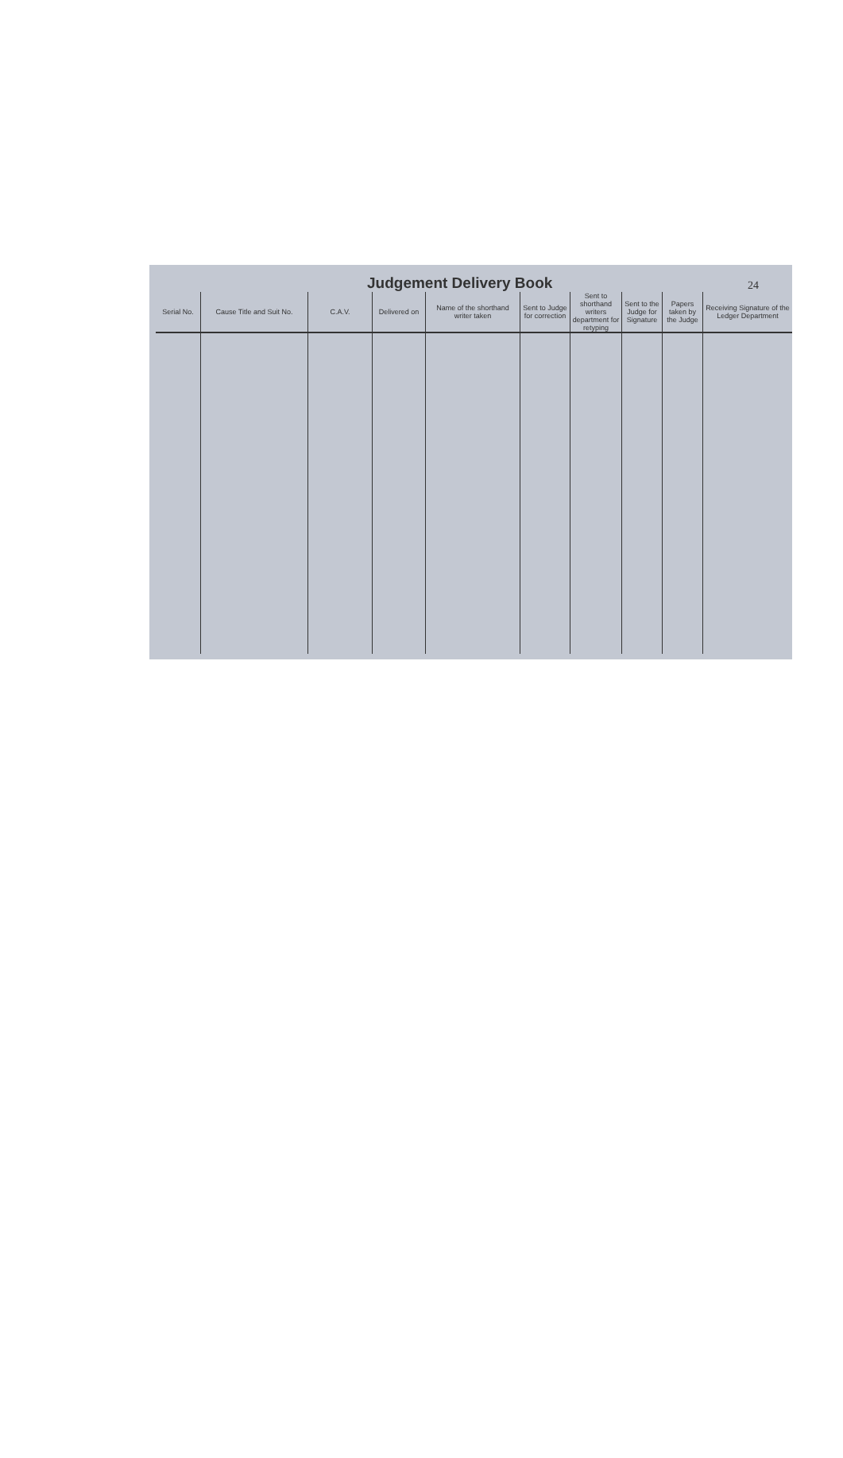Judgement Delivery Book
24
| Serial No. | Cause Title and Suit No. | C.A.V. | Delivered on | Name of the shorthand writer taken | Sent to Judge for correction | Sent to shorthand writers department for retyping | Sent to the Judge for Signature | Papers taken by the Judge | Receiving Signature of the Ledger Department |
| --- | --- | --- | --- | --- | --- | --- | --- | --- | --- |